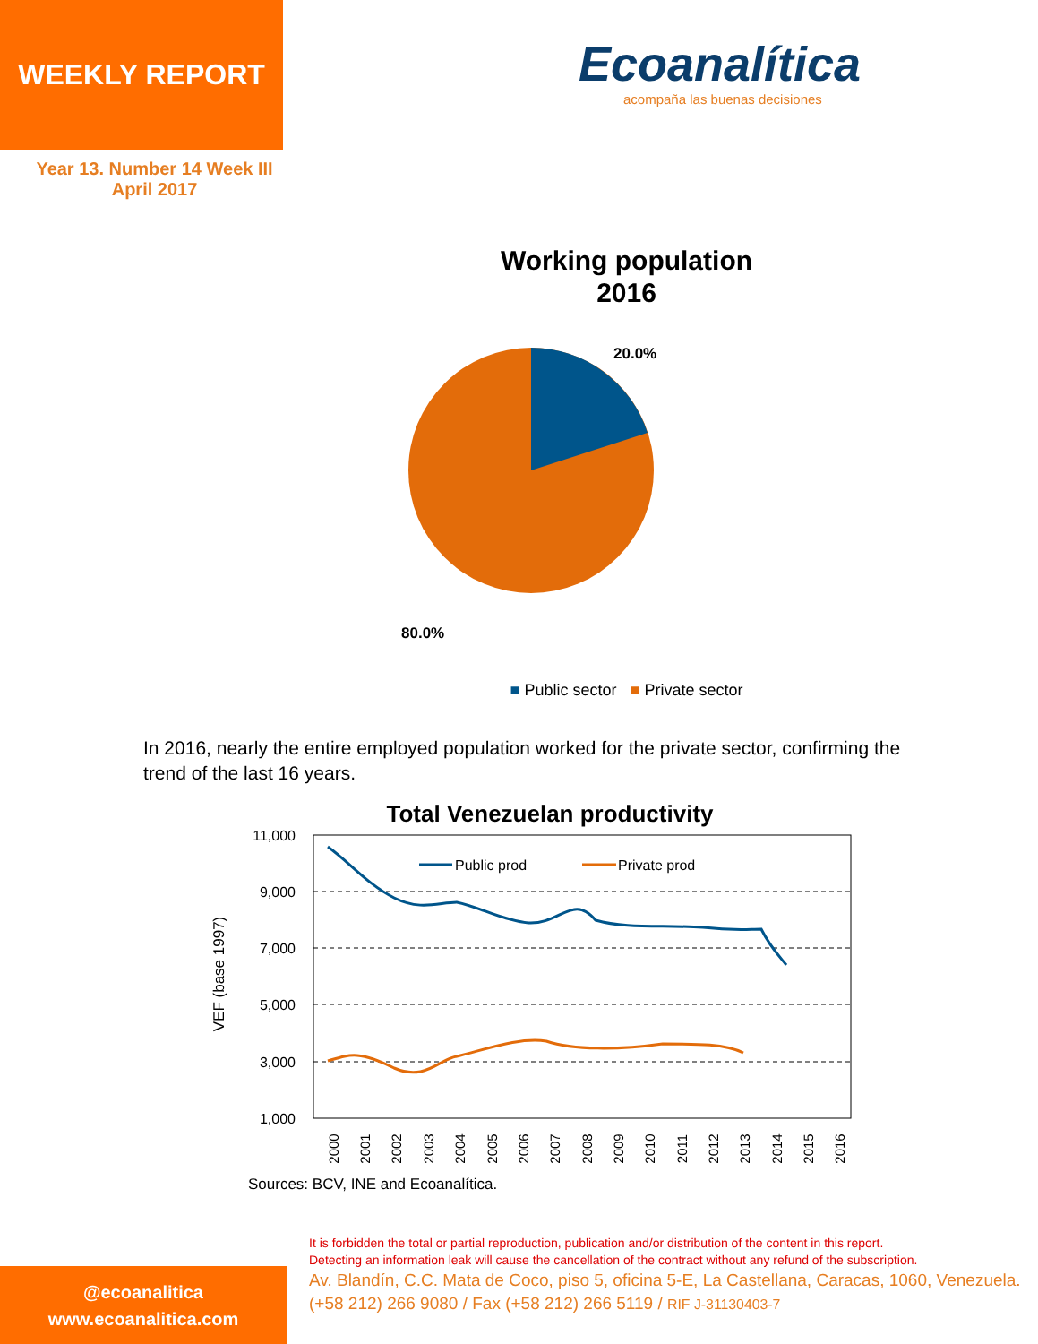WEEKLY REPORT
Ecoanalítica
acompaña las buenas decisiones
Year 13. Number 14 Week III
April 2017
Working population
2016
20.0%
80.0%
■ Public sector ■ Private sector
In 2016, nearly the entire employed population worked for the private sector, confirming the trend of the last 16 years.
Total Venezuelan productivity
11,000
9,000
7,000
5,000
3,000
1,000
VEF (base 1997)
Public prod
Private prod
2000
2001
2002
2003
2004
2005
2006
2007
2008
2009
2010
2011
2012
2013
2014
2015
2016
Sources: BCV, INE and Ecoanalítica.
It is forbidden the total or partial reproduction, publication and/or distribution of the content in this report.
Detecting an information leak will cause the cancellation of the contract without any refund of the subscription.
Av. Blandín, C.C. Mata de Coco, piso 5, oficina 5-E, La Castellana, Caracas, 1060, Venezuela.
(+58 212) 266 9080 / Fax (+58 212) 266 5119 / RIF J-31130403-7
@ecoanalitica
www.ecoanalitica.com